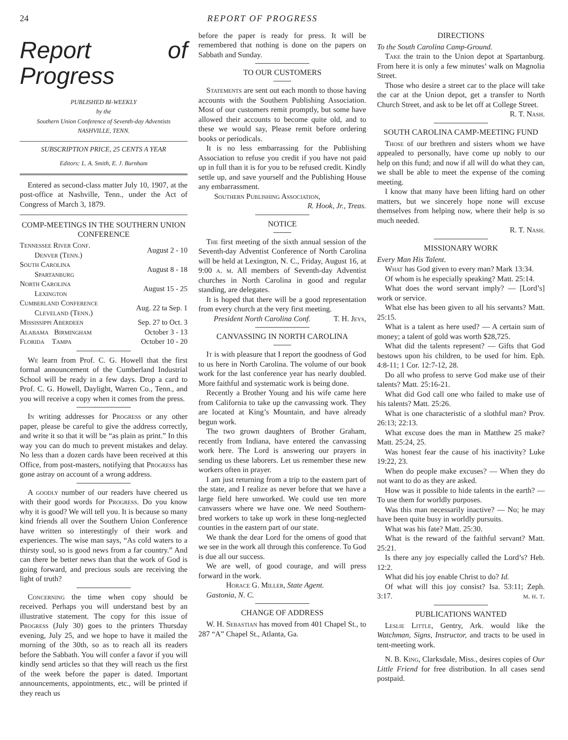24 REPORT OF PROGRESS
Report of Progress
PUBLISHED BI-WEEKLY
by the
Southern Union Conference of Seventh-day Adventists
NASHVILLE, TENN.
SUBSCRIPTION PRICE, 25 CENTS A YEAR
Editors: L. A. Smith, E. J. Burnham
Entered as second-class matter July 10, 1907, at the post-office at Nashville, Tenn., under the Act of Congress of March 3, 1879.
COMP-MEETINGS IN THE SOUTHERN UNION CONFERENCE
| Tennessee River Conf. Denver (Tenn.) | August 2 - 10 |
| South Carolina Spartanburg | August 8 - 18 |
| North Carolina Lexington | August 15 - 25 |
| Cumberland Conference Cleveland (Tenn.) | Aug. 22 ta Sep. 1 |
| Mississippi Aberdeen | Sep. 27 to Oct. 3 |
| Alabama Birmingham | October 3 - 13 |
| Florida Tampa | October 10 - 20 |
We learn from Prof. C. G. Howell that the first formal announcement of the Cumberland Industrial School will be ready in a few days. Drop a card to Prof. C. G. Howell, Daylight, Warren Co., Tenn., and you will receive a copy when it comes from the press.
In writing addresses for Progress or any other paper, please be careful to give the address correctly, and write it so that it will be “as plain as print.” In this way you can do much to prevent mistakes and delay. No less than a dozen cards have been received at this Office, from post-masters, notifying that Progress has gone astray on account of a wrong address.
A goodly number of our readers have cheered us with their good words for Progress. Do you know why it is good? We will tell you. It is because so many kind friends all over the Southern Union Conference have written so interestingly of their work and experiences. The wise man says, “As cold waters to a thirsty soul, so is good news from a far country.” And can there be better news than that the work of God is going forward, and precious souls are receiving the light of truth?
Concerning the time when copy should be received. Perhaps you will understand best by an illustrative statement. The copy for this issue of Progress (July 30) goes to the printers Thursday evening, July 25, and we hope to have it mailed the morning of the 30th, so as to reach all its readers before the Sabbath. You will confer a favor if you will kindly send articles so that they will reach us the first of the week before the paper is dated. Important announcements, appointments, etc., will be printed if they reach us
before the paper is ready for press. It will be remembered that nothing is done on the papers on Sabbath and Sunday.
TO OUR CUSTOMERS
Statements are sent out each month to those having accounts with the Southern Publishing Association. Most of our customers remit promptly, but some have allowed their accounts to become quite old, and to these we would say, Please remit before ordering books or periodicals.
It is no less embarrassing for the Publishing Association to refuse you credit if you have not paid up in full than it is for you to be refused credit. Kindly settle up, and save yourself and the Publishing House any embarrassment.
Southern Publishing Association,
R. Hook, Jr., Treas.
NOTICE
The first meeting of the sixth annual session of the Seventh-day Adventist Conference of North Carolina will be held at Lexington, N. C., Friday, August 16, at 9:00 a. m. All members of Seventh-day Adventist churches in North Carolina in good and regular standing, are delegates.
It is hoped that there will be a good representation from every church at the very first meeting. T. H. Jeys,
President North Carolina Conf.
CANVASSING IN NORTH CAROLINA
It is with pleasure that I report the goodness of God to us here in North Carolina. The volume of our book work for the last conference year has nearly doubled. More faithful and systematic work is being done.
Recently a Brother Young and his wife came here from California to take up the canvassing work. They are located at King’s Mountain, and have already begun work.
The two grown daughters of Brother Graham, recently from Indiana, have entered the canvassing work here. The Lord is answering our prayers in sending us these laborers. Let us remember these new workers often in prayer.
I am just returning from a trip to the eastern part of the state, and I realize as never before that we have a large field here unworked. We could use ten more canvassers where we have one. We need Southern-bred workers to take up work in these long-neglected counties in the eastern part of our state.
We thank the dear Lord for the omens of good that we see in the work all through this conference. To God is due all our success.
We are well, of good courage, and will press forward in the work.
Horace G. Miller, State Agent.
Gastonia, N. C.
CHANGE OF ADDRESS
W. H. Sebastian has moved from 401 Chapel St., to 287 “A” Chapel St., Atlanta, Ga.
DIRECTIONS
To the South Carolina Camp-Ground.
Take the train to the Union depot at Spartanburg. From here it is only a few minutes’ walk on Magnolia Street.
Those who desire a street car to the place will take the car at the Union depot, get a transfer to North Church Street, and ask to be let off at College Street.
R. T. Nash.
SOUTH CAROLINA CAMP-MEETING FUND
Those of our brethren and sisters whom we have appealed to personally, have come up nobly to our help on this fund; and now if all will do what they can, we shall be able to meet the expense of the coming meeting.
I know that many have been lifting hard on other matters, but we sincerely hope none will excuse themselves from helping now, where their help is so much needed.
R. T. Nash.
MISSIONARY WORK
Every Man His Talent.
What has God given to every man? Mark 13:34.
Of whom is he especially speaking? Matt. 25:14.
What does the word servant imply? — [Lord’s] work or service.
What else has been given to all his servants? Matt. 25:15.
What is a talent as here used? — A certain sum of money; a talent of gold was worth $28,725.
What did the talents represent? — Gifts that God bestows upon his children, to be used for him. Eph. 4:8-11; 1 Cor. 12:7-12, 28.
Do all who profess to serve God make use of their talents? Matt. 25:16-21.
What did God call one who failed to make use of his talents? Matt. 25:26.
What is one characteristic of a slothful man? Prov. 26:13; 22:13.
What excuse does the man in Matthew 25 make? Matt. 25:24, 25.
Was honest fear the cause of his inactivity? Luke 19:22, 23.
When do people make excuses? — When they do not want to do as they are asked.
How was it possible to hide talents in the earth? — To use them for worldly purposes.
Was this man necessarily inactive? — No; he may have been quite busy in worldly pursuits.
What was his fate? Matt. 25:30.
What is the reward of the faithful servant? Matt. 25:21.
Is there any joy especially called the Lord’s? Heb. 12:2.
What did his joy enable Christ to do? Id.
Of what will this joy consist? Isa. 53:11; Zeph. 3:17. m. h. t.
PUBLICATIONS WANTED
Leslie Little, Gentry, Ark. would like the Watchman, Signs, Instructor, and tracts to be used in tent-meeting work.
N. B. King, Clarksdale, Miss., desires copies of Our Little Friend for free distribution. In all cases send postpaid.